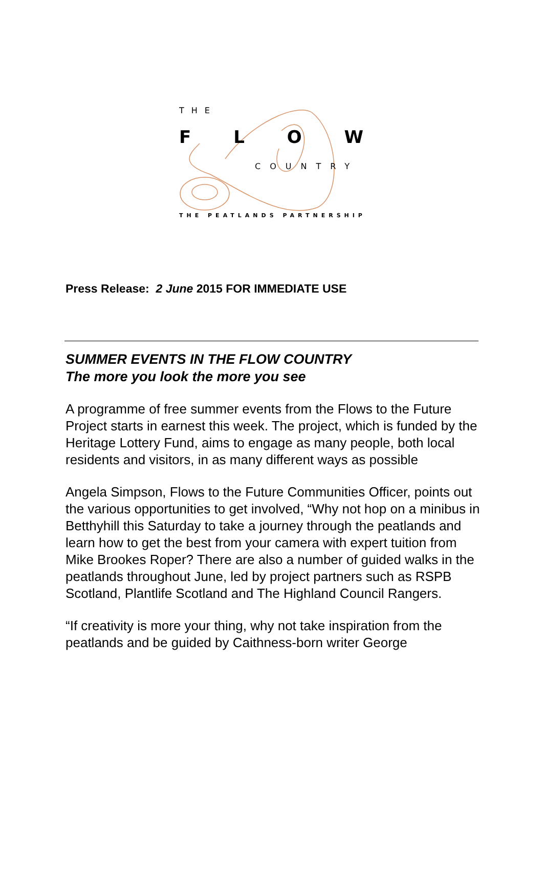THE
FLOW
COUNTRY
THE PEATLANDS PARTNERSHIP
Press Release: 2 June 2015 FOR IMMEDIATE USE
SUMMER EVENTS IN THE FLOW COUNTRY
The more you look the more you see
A programme of free summer events from the Flows to the Future Project starts in earnest this week. The project, which is funded by the Heritage Lottery Fund, aims to engage as many people, both local residents and visitors, in as many different ways as possible
Angela Simpson, Flows to the Future Communities Officer, points out the various opportunities to get involved, “Why not hop on a minibus in Betthyhill this Saturday to take a journey through the peatlands and learn how to get the best from your camera with expert tuition from Mike Brookes Roper? There are also a number of guided walks in the peatlands throughout June, led by project partners such as RSPB Scotland, Plantlife Scotland and The Highland Council Rangers.
“If creativity is more your thing, why not take inspiration from the peatlands and be guided by Caithness-born writer George